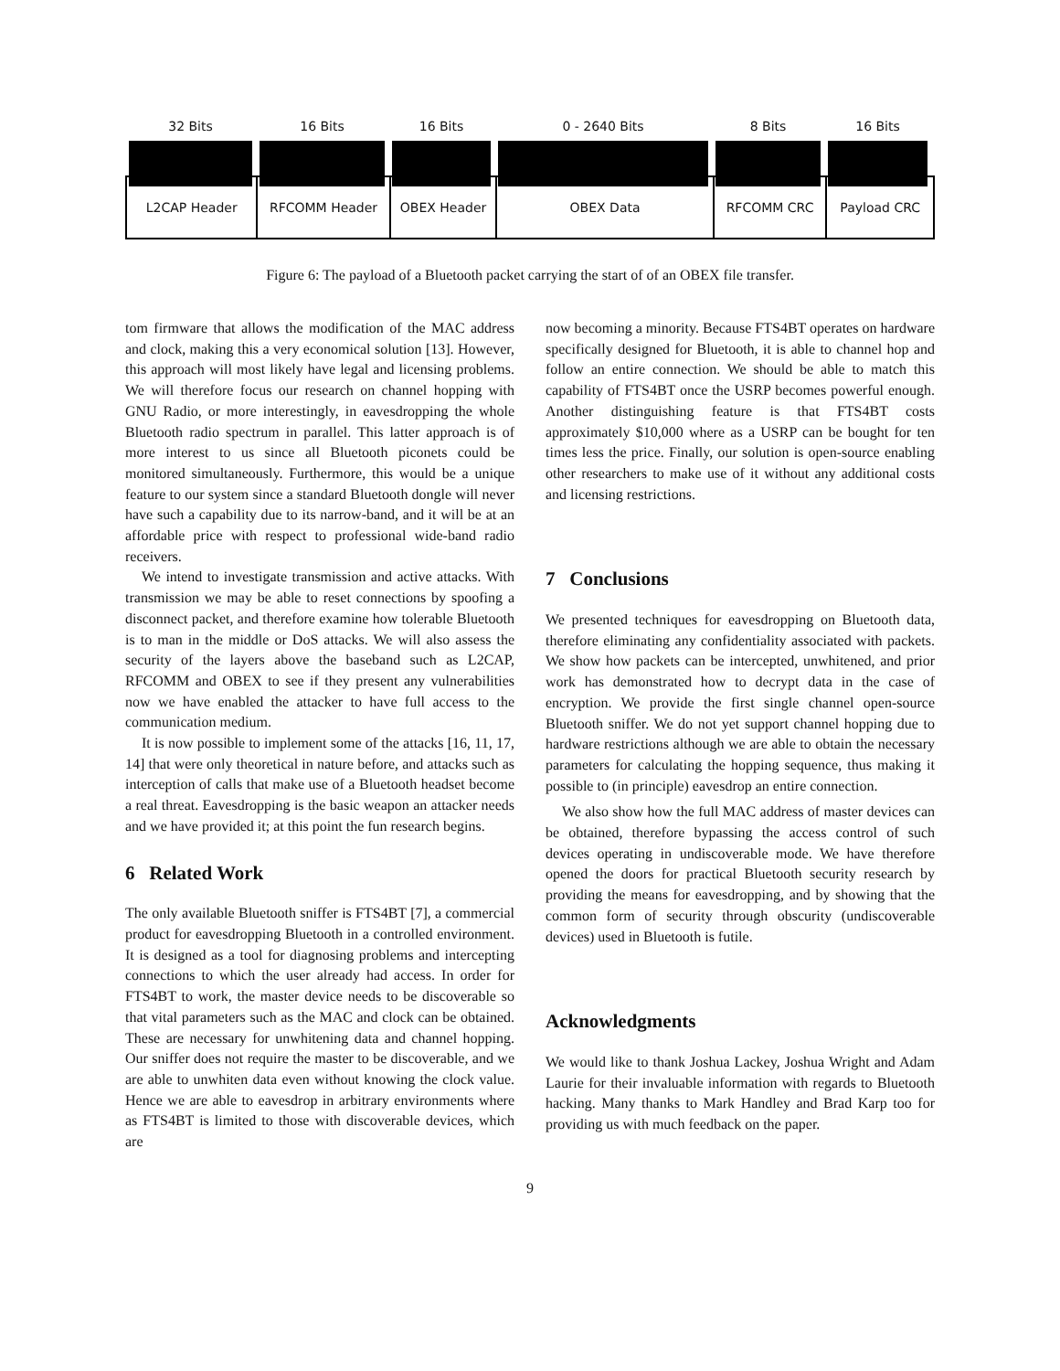32 Bits 16 Bits 16 Bits 0 - 2640 Bits 8 Bits 16 Bits
L2CAP Header RFCOMM Header OBEX Header OBEX Data RFCOMM CRC Payload CRC
Figure 6: The payload of a Bluetooth packet carrying the start of of an OBEX file transfer.
tom firmware that allows the modification of the MAC address and clock, making this a very economical solution [13]. However, this approach will most likely have legal and licensing problems. We will therefore focus our research on channel hopping with GNU Radio, or more interestingly, in eavesdropping the whole Bluetooth radio spectrum in parallel. This latter approach is of more interest to us since all Bluetooth piconets could be monitored simultaneously. Furthermore, this would be a unique feature to our system since a standard Bluetooth dongle will never have such a capability due to its narrow-band, and it will be at an affordable price with respect to professional wide-band radio receivers.
We intend to investigate transmission and active attacks. With transmission we may be able to reset connections by spoofing a disconnect packet, and therefore examine how tolerable Bluetooth is to man in the middle or DoS attacks. We will also assess the security of the layers above the baseband such as L2CAP, RFCOMM and OBEX to see if they present any vulnerabilities now we have enabled the attacker to have full access to the communication medium.
It is now possible to implement some of the attacks [16, 11, 17, 14] that were only theoretical in nature before, and attacks such as interception of calls that make use of a Bluetooth headset become a real threat. Eavesdropping is the basic weapon an attacker needs and we have provided it; at this point the fun research begins.
6 Related Work
The only available Bluetooth sniffer is FTS4BT [7], a commercial product for eavesdropping Bluetooth in a controlled environment. It is designed as a tool for diagnosing problems and intercepting connections to which the user already had access. In order for FTS4BT to work, the master device needs to be discoverable so that vital parameters such as the MAC and clock can be obtained. These are necessary for unwhitening data and channel hopping. Our sniffer does not require the master to be discoverable, and we are able to unwhiten data even without knowing the clock value. Hence we are able to eavesdrop in arbitrary environments where as FTS4BT is limited to those with discoverable devices, which are
now becoming a minority. Because FTS4BT operates on hardware specifically designed for Bluetooth, it is able to channel hop and follow an entire connection. We should be able to match this capability of FTS4BT once the USRP becomes powerful enough. Another distinguishing feature is that FTS4BT costs approximately $10,000 where as a USRP can be bought for ten times less the price. Finally, our solution is open-source enabling other researchers to make use of it without any additional costs and licensing restrictions.
7 Conclusions
We presented techniques for eavesdropping on Bluetooth data, therefore eliminating any confidentiality associated with packets. We show how packets can be intercepted, unwhitened, and prior work has demonstrated how to decrypt data in the case of encryption. We provide the first single channel open-source Bluetooth sniffer. We do not yet support channel hopping due to hardware restrictions although we are able to obtain the necessary parameters for calculating the hopping sequence, thus making it possible to (in principle) eavesdrop an entire connection.
We also show how the full MAC address of master devices can be obtained, therefore bypassing the access control of such devices operating in undiscoverable mode. We have therefore opened the doors for practical Bluetooth security research by providing the means for eavesdropping, and by showing that the common form of security through obscurity (undiscoverable devices) used in Bluetooth is futile.
Acknowledgments
We would like to thank Joshua Lackey, Joshua Wright and Adam Laurie for their invaluable information with regards to Bluetooth hacking. Many thanks to Mark Handley and Brad Karp too for providing us with much feedback on the paper.
9